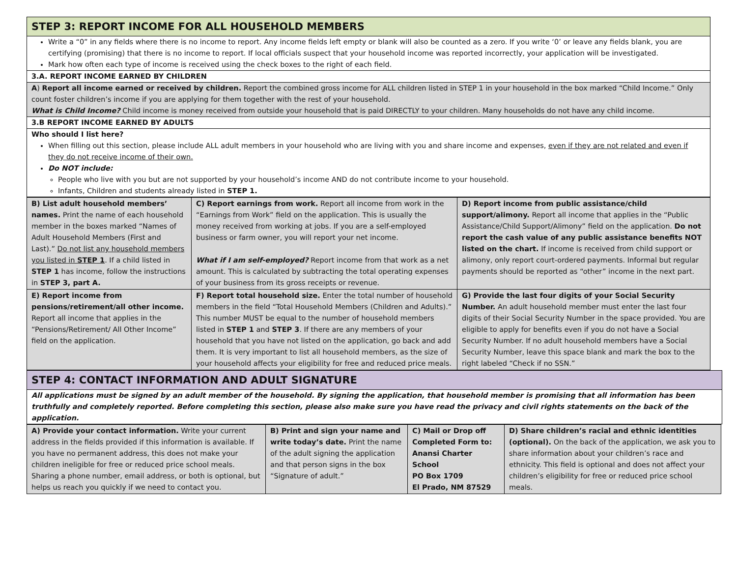STEP 3: REPORT INCOME FOR ALL HOUSEHOLD MEMBERS
Write a “0” in any fields where there is no income to report. Any income fields left empty or blank will also be counted as a zero. If you write ‘0’ or leave any fields blank, you are certifying (promising) that there is no income to report. If local officials suspect that your household income was reported incorrectly, your application will be investigated.
Mark how often each type of income is received using the check boxes to the right of each field.
3.A. REPORT INCOME EARNED BY CHILDREN
A) Report all income earned or received by children. Report the combined gross income for ALL children listed in STEP 1 in your household in the box marked “Child Income.” Only count foster children’s income if you are applying for them together with the rest of your household.
What is Child Income? Child income is money received from outside your household that is paid DIRECTLY to your children. Many households do not have any child income.
3.B REPORT INCOME EARNED BY ADULTS
Who should I list here?
When filling out this section, please include ALL adult members in your household who are living with you and share income and expenses, even if they are not related and even if they do not receive income of their own.
Do NOT include:
People who live with you but are not supported by your household’s income AND do not contribute income to your household.
Infants, Children and students already listed in STEP 1.
| B) List adult household members’ names. Print the name of each household member in the boxes marked “Names of Adult Household Members (First and Last).” Do not list any household members you listed in STEP 1 . If a child listed in STEP 1 has income, follow the instructions in STEP 3, part A. | C) Report earnings from work. Report all income from work in the “Earnings from Work” field on the application. This is usually the money received from working at jobs. If you are a self-employed business or farm owner, you will report your net income. What if I am self-employed? Report income from that work as a net amount. This is calculated by subtracting the total operating expenses of your business from its gross receipts or revenue. | D) Report income from public assistance/child support/alimony. Report all income that applies in the “Public Assistance/Child Support/Alimony” field on the application. Do not report the cash value of any public assistance benefits NOT listed on the chart. If income is received from child support or alimony, only report court-ordered payments. Informal but regular payments should be reported as “other” income in the next part. |
| E) Report income from pensions/retirement/all other income. Report all income that applies in the “Pensions/Retirement/ All Other Income” field on the application. | F) Report total household size. Enter the total number of household members in the field “Total Household Members (Children and Adults).” This number MUST be equal to the number of household members listed in STEP 1 and STEP 3 . If there are any members of your household that you have not listed on the application, go back and add them. It is very important to list all household members, as the size of your household affects your eligibility for free and reduced price meals. | G) Provide the last four digits of your Social Security Number. An adult household member must enter the last four digits of their Social Security Number in the space provided. You are eligible to apply for benefits even if you do not have a Social Security Number. If no adult household members have a Social Security Number, leave this space blank and mark the box to the right labeled “Check if no SSN.” |
STEP 4: CONTACT INFORMATION AND ADULT SIGNATURE
All applications must be signed by an adult member of the household. By signing the application, that household member is promising that all information has been truthfully and completely reported. Before completing this section, please also make sure you have read the privacy and civil rights statements on the back of the application.
| A) Provide your contact information. Write your current address in the fields provided if this information is available. If you have no permanent address, this does not make your children ineligible for free or reduced price school meals. Sharing a phone number, email address, or both is optional, but helps us reach you quickly if we need to contact you. | B) Print and sign your name and write today’s date. Print the name of the adult signing the application and that person signs in the box “Signature of adult.” | C) Mail or Drop off Completed Form to: Anansi Charter School PO Box 1709 El Prado, NM 87529 | D) Share children’s racial and ethnic identities (optional). On the back of the application, we ask you to share information about your children’s race and ethnicity. This field is optional and does not affect your children’s eligibility for free or reduced price school meals. |